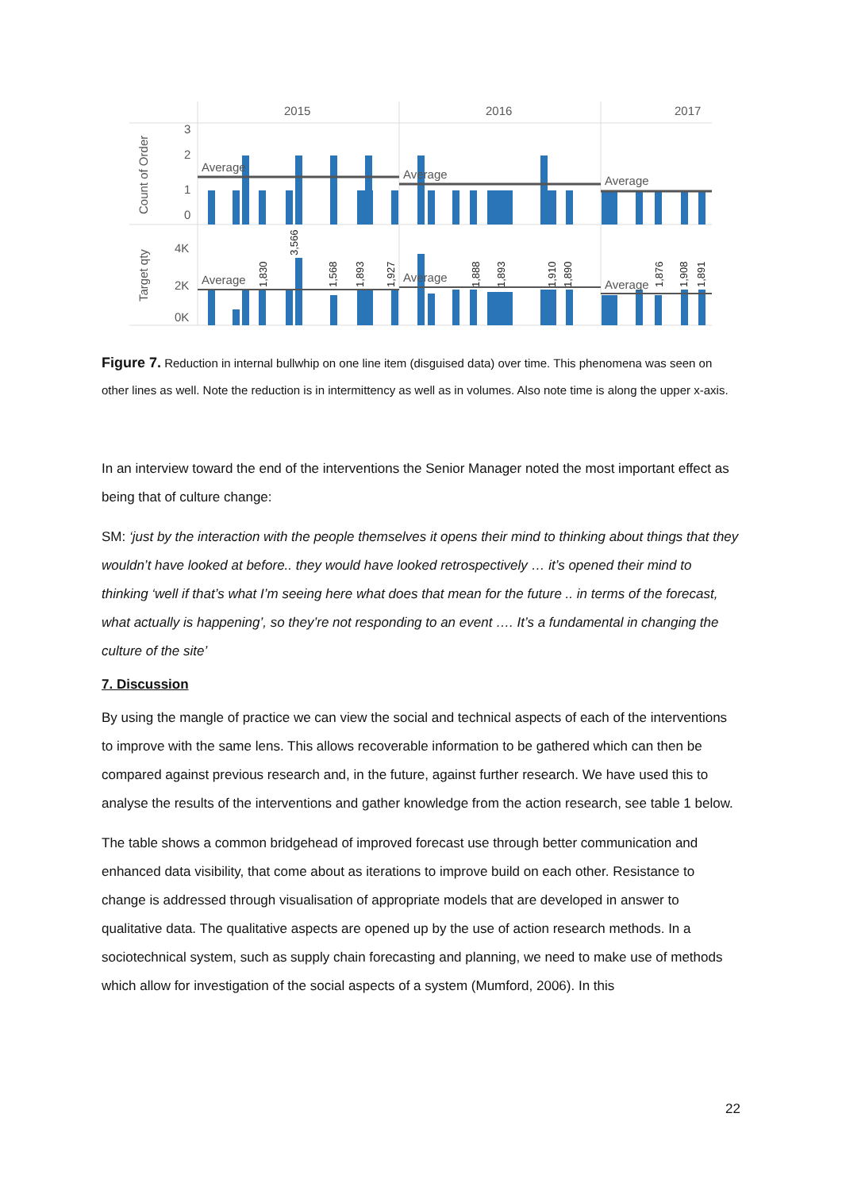2015
2016
2017
3
2
1
0
4K
2K
0K
Count of Order
Target qty
Average
Average
Average
Average
Average
Average
3,566
1,568
1,893
1,927
1,830
1,888
1,893
1,910
1,890
1,876
1,908
1,891
Figure 7. Reduction in internal bullwhip on one line item (disguised data) over time. This phenomena was seen on other lines as well. Note the reduction is in intermittency as well as in volumes. Also note time is along the upper x-axis.
In an interview toward the end of the interventions the Senior Manager noted the most important effect as being that of culture change:
SM: ‘just by the interaction with the people themselves it opens their mind to thinking about things that they wouldn’t have looked at before.. they would have looked retrospectively … it’s opened their mind to thinking ‘well if that’s what I’m seeing here what does that mean for the future .. in terms of the forecast, what actually is happening’, so they’re not responding to an event …. It’s a fundamental in changing the culture of the site’
7. Discussion
By using the mangle of practice we can view the social and technical aspects of each of the interventions to improve with the same lens. This allows recoverable information to be gathered which can then be compared against previous research and, in the future, against further research. We have used this to analyse the results of the interventions and gather knowledge from the action research, see table 1 below.
The table shows a common bridgehead of improved forecast use through better communication and enhanced data visibility, that come about as iterations to improve build on each other. Resistance to change is addressed through visualisation of appropriate models that are developed in answer to qualitative data. The qualitative aspects are opened up by the use of action research methods. In a sociotechnical system, such as supply chain forecasting and planning, we need to make use of methods which allow for investigation of the social aspects of a system (Mumford, 2006). In this
22